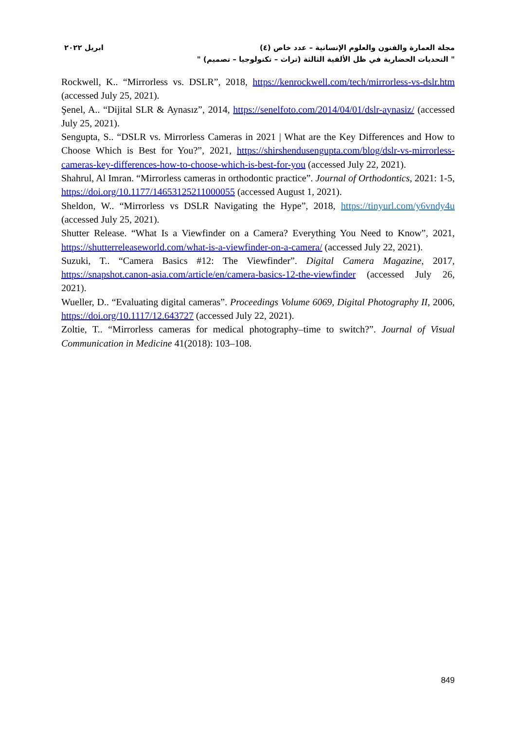ابريل ٢٠٢٢ مجلة العمارة والفنون والعلوم الإنسانية – عدد خاص (٤)
" التحديات الحضارية في ظل الألفية الثالثة (تراث – تكنولوجيا – تصميم) "
Rockwell, K.. “Mirrorless vs. DSLR”, 2018, https://kenrockwell.com/tech/mirrorless-vs-dslr.htm (accessed July 25, 2021).
Şenel, A.. “Dijital SLR & Aynasız”, 2014, https://senelfoto.com/2014/04/01/dslr-aynasiz/ (accessed July 25, 2021).
Sengupta, S.. “DSLR vs. Mirrorless Cameras in 2021 | What are the Key Differences and How to Choose Which is Best for You?”, 2021, https://shirshendusengupta.com/blog/dslr-vs-mirrorless-cameras-key-differences-how-to-choose-which-is-best-for-you (accessed July 22, 2021).
Shahrul, Al Imran. “Mirrorless cameras in orthodontic practice”. Journal of Orthodontics, 2021: 1-5, https://doi.org/10.1177/14653125211000055 (accessed August 1, 2021).
Sheldon, W.. “Mirrorless vs DSLR Navigating the Hype”, 2018, https://tinyurl.com/y6vndy4u (accessed July 25, 2021).
Shutter Release. “What Is a Viewfinder on a Camera? Everything You Need to Know”, 2021, https://shutterreleaseworld.com/what-is-a-viewfinder-on-a-camera/ (accessed July 22, 2021).
Suzuki, T.. “Camera Basics #12: The Viewfinder”. Digital Camera Magazine, 2017, https://snapshot.canon-asia.com/article/en/camera-basics-12-the-viewfinder (accessed July 26, 2021).
Wueller, D.. “Evaluating digital cameras”. Proceedings Volume 6069, Digital Photography II, 2006, https://doi.org/10.1117/12.643727 (accessed July 22, 2021).
Zoltie, T.. “Mirrorless cameras for medical photography–time to switch?”. Journal of Visual Communication in Medicine 41(2018): 103–108.
849